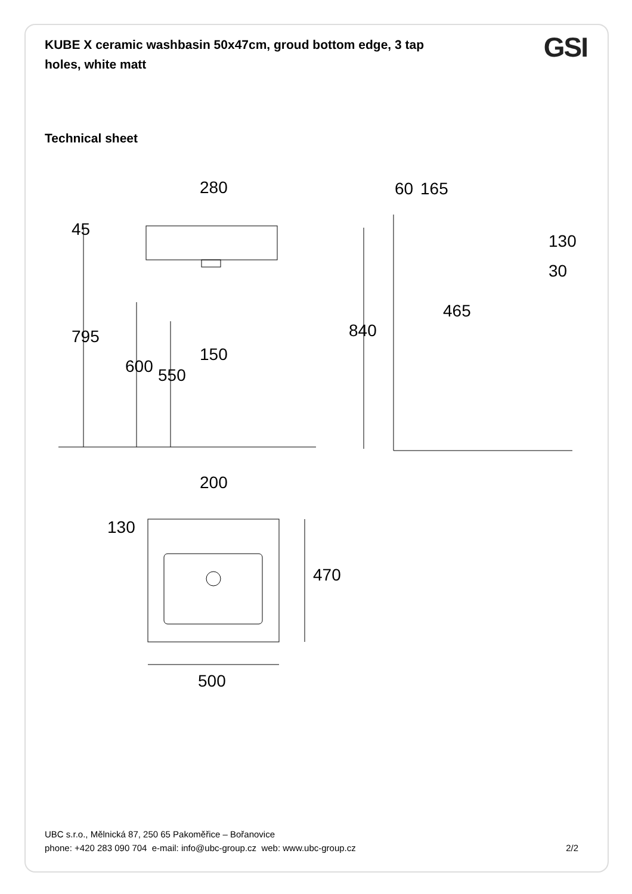KUBE X ceramic washbasin 50x47cm, groud bottom edge, 3 tap holes, white matt
GSI
Technical sheet
280
60
165
465
150
200
500
45
795
600
550
840
130
30
130
470
UBC s.r.o., Mělnická 87, 250 65 Pakoměřice – Bořanovice
phone: +420 283 090 704 e-mail: info@ubc-group.cz web: www.ubc-group.cz 2/2